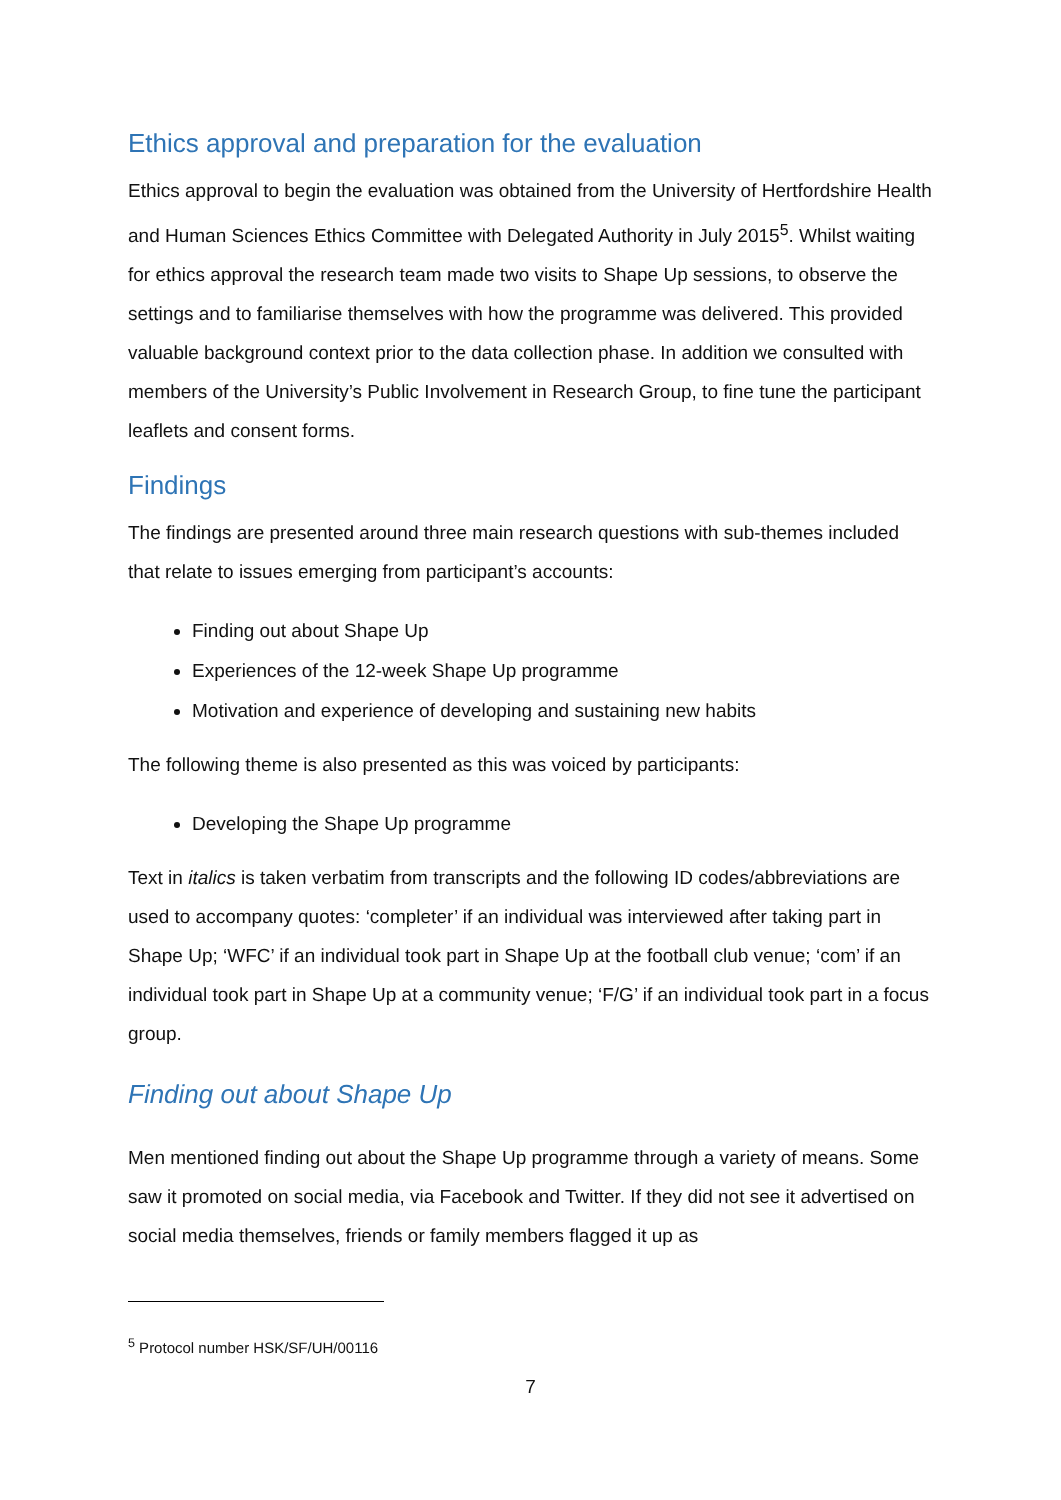Ethics approval and preparation for the evaluation
Ethics approval to begin the evaluation was obtained from the University of Hertfordshire Health and Human Sciences Ethics Committee with Delegated Authority in July 2015<sup>5</sup>. Whilst waiting for ethics approval the research team made two visits to Shape Up sessions, to observe the settings and to familiarise themselves with how the programme was delivered. This provided valuable background context prior to the data collection phase. In addition we consulted with members of the University’s Public Involvement in Research Group, to fine tune the participant leaflets and consent forms.
Findings
The findings are presented around three main research questions with sub-themes included that relate to issues emerging from participant’s accounts:
Finding out about Shape Up
Experiences of the 12-week Shape Up programme
Motivation and experience of developing and sustaining new habits
The following theme is also presented as this was voiced by participants:
Developing the Shape Up programme
Text in italics is taken verbatim from transcripts and the following ID codes/abbreviations are used to accompany quotes: ‘completer’ if an individual was interviewed after taking part in Shape Up; ‘WFC’ if an individual took part in Shape Up at the football club venue; ‘com’ if an individual took part in Shape Up at a community venue; ‘F/G’ if an individual took part in a focus group.
Finding out about Shape Up
Men mentioned finding out about the Shape Up programme through a variety of means. Some saw it promoted on social media, via Facebook and Twitter. If they did not see it advertised on social media themselves, friends or family members flagged it up as
<sup>5</sup> Protocol number HSK/SF/UH/00116
7